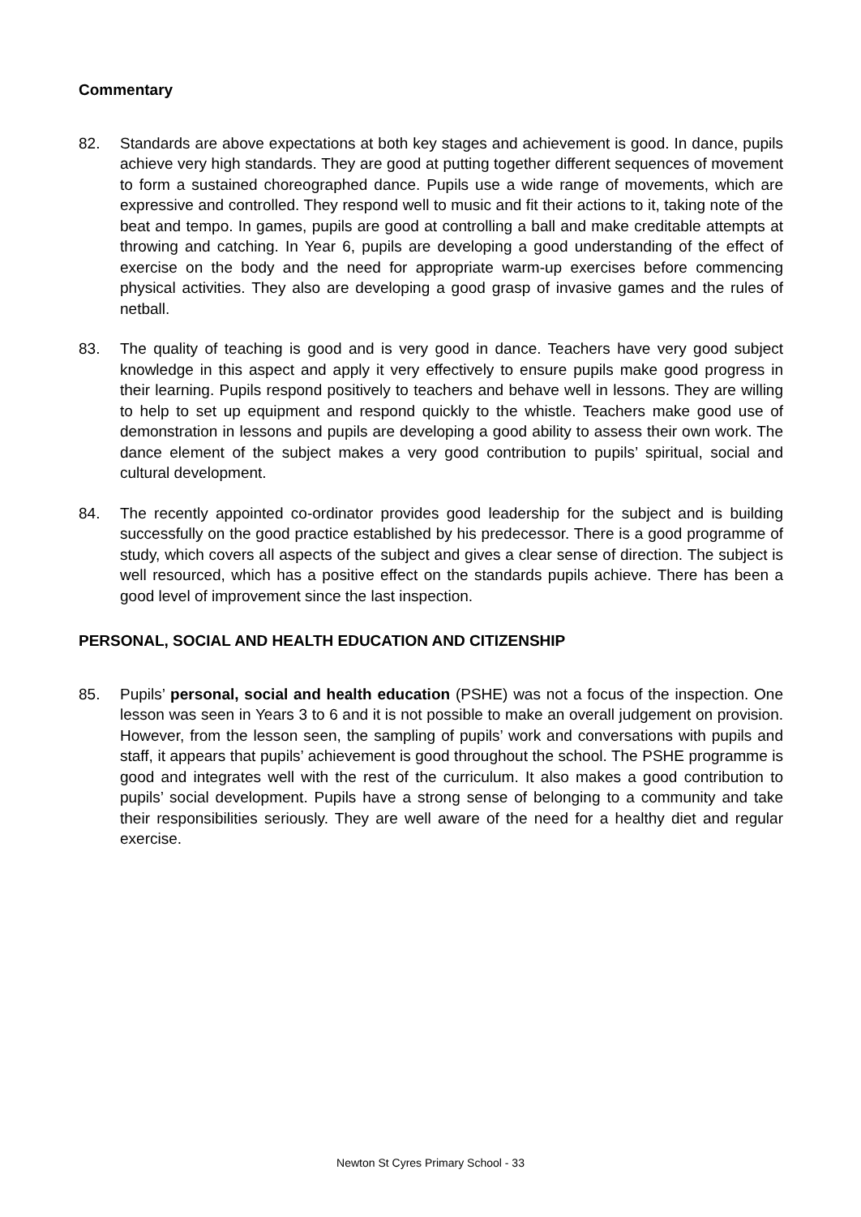Commentary
82. Standards are above expectations at both key stages and achievement is good. In dance, pupils achieve very high standards. They are good at putting together different sequences of movement to form a sustained choreographed dance. Pupils use a wide range of movements, which are expressive and controlled. They respond well to music and fit their actions to it, taking note of the beat and tempo. In games, pupils are good at controlling a ball and make creditable attempts at throwing and catching. In Year 6, pupils are developing a good understanding of the effect of exercise on the body and the need for appropriate warm-up exercises before commencing physical activities. They also are developing a good grasp of invasive games and the rules of netball.
83. The quality of teaching is good and is very good in dance. Teachers have very good subject knowledge in this aspect and apply it very effectively to ensure pupils make good progress in their learning. Pupils respond positively to teachers and behave well in lessons. They are willing to help to set up equipment and respond quickly to the whistle. Teachers make good use of demonstration in lessons and pupils are developing a good ability to assess their own work. The dance element of the subject makes a very good contribution to pupils’ spiritual, social and cultural development.
84. The recently appointed co-ordinator provides good leadership for the subject and is building successfully on the good practice established by his predecessor. There is a good programme of study, which covers all aspects of the subject and gives a clear sense of direction. The subject is well resourced, which has a positive effect on the standards pupils achieve. There has been a good level of improvement since the last inspection.
PERSONAL, SOCIAL AND HEALTH EDUCATION AND CITIZENSHIP
85. Pupils’ personal, social and health education (PSHE) was not a focus of the inspection. One lesson was seen in Years 3 to 6 and it is not possible to make an overall judgement on provision. However, from the lesson seen, the sampling of pupils’ work and conversations with pupils and staff, it appears that pupils’ achievement is good throughout the school. The PSHE programme is good and integrates well with the rest of the curriculum. It also makes a good contribution to pupils’ social development. Pupils have a strong sense of belonging to a community and take their responsibilities seriously. They are well aware of the need for a healthy diet and regular exercise.
Newton St Cyres Primary School - 33